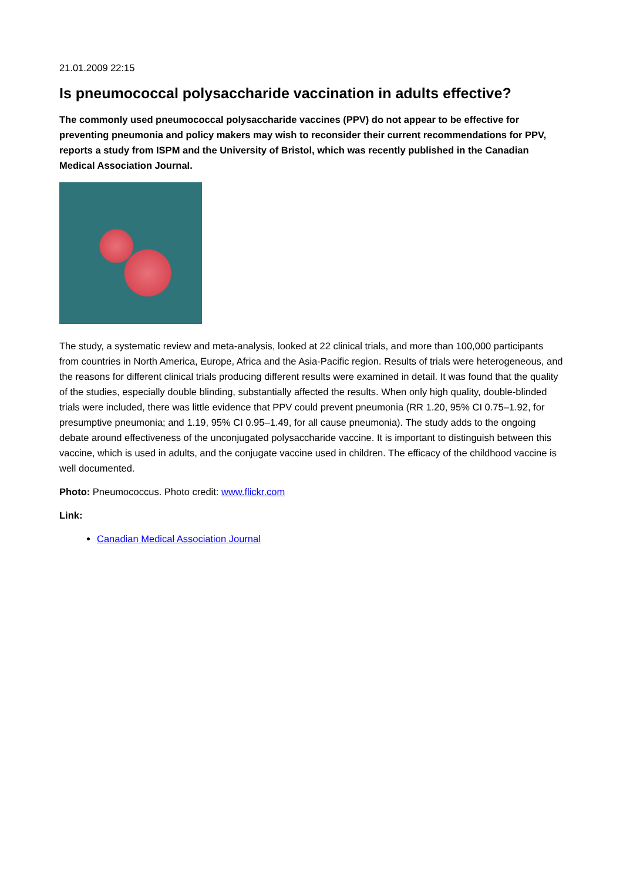21.01.2009 22:15
Is pneumococcal polysaccharide vaccination in adults effective?
The commonly used pneumococcal polysaccharide vaccines (PPV) do not appear to be effective for preventing pneumonia and policy makers may wish to reconsider their current recommendations for PPV, reports a study from ISPM and the University of Bristol, which was recently published in the Canadian Medical Association Journal.
The study, a systematic review and meta-analysis, looked at 22 clinical trials, and more than 100,000 participants from countries in North America, Europe, Africa and the Asia-Pacific region. Results of trials were heterogeneous, and the reasons for different clinical trials producing different results were examined in detail. It was found that the quality of the studies, especially double blinding, substantially affected the results. When only high quality, double-blinded trials were included, there was little evidence that PPV could prevent pneumonia (RR 1.20, 95% CI 0.75–1.92, for presumptive pneumonia; and 1.19, 95% CI 0.95–1.49, for all cause pneumonia). The study adds to the ongoing debate around effectiveness of the unconjugated polysaccharide vaccine. It is important to distinguish between this vaccine, which is used in adults, and the conjugate vaccine used in children. The efficacy of the childhood vaccine is well documented.
Photo: Pneumococcus. Photo credit: www.flickr.com
Link:
Canadian Medical Association Journal